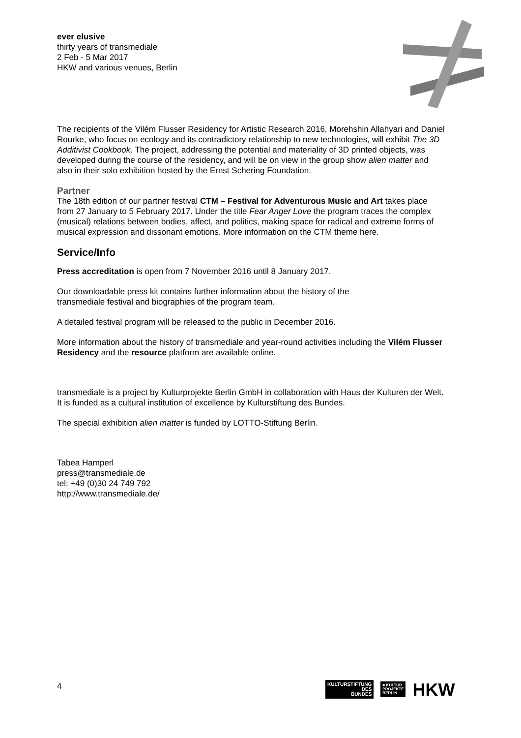ever elusive
thirty years of transmediale
2 Feb - 5 Mar 2017
HKW and various venues, Berlin
The recipients of the Vilém Flusser Residency for Artistic Research 2016, Morehshin Allahyari and Daniel Rourke, who focus on ecology and its contradictory relationship to new technologies, will exhibit The 3D Additivist Cookbook. The project, addressing the potential and materiality of 3D printed objects, was developed during the course of the residency, and will be on view in the group show alien matter and also in their solo exhibition hosted by the Ernst Schering Foundation.
Partner
The 18th edition of our partner festival CTM – Festival for Adventurous Music and Art takes place from 27 January to 5 February 2017. Under the title Fear Anger Love the program traces the complex (musical) relations between bodies, affect, and politics, making space for radical and extreme forms of musical expression and dissonant emotions. More information on the CTM theme here.
Service/Info
Press accreditation is open from 7 November 2016 until 8 January 2017.
Our downloadable press kit contains further information about the history of the
transmediale festival and biographies of the program team.
A detailed festival program will be released to the public in December 2016.
More information about the history of transmediale and year-round activities including the Vilém Flusser Residency and the resource platform are available online.
transmediale is a project by Kulturprojekte Berlin GmbH in collaboration with Haus der Kulturen der Welt. It is funded as a cultural institution of excellence by Kulturstiftung des Bundes.
The special exhibition alien matter is funded by LOTTO-Stiftung Berlin.
Tabea Hamperl
press@transmediale.de
tel: +49 (0)30 24 749 792
http://www.transmediale.de/
4
KULTURSTIFTUNG
DES
BUNDES
■ KULTUR
PROJEKTE
BERLIN
HKW